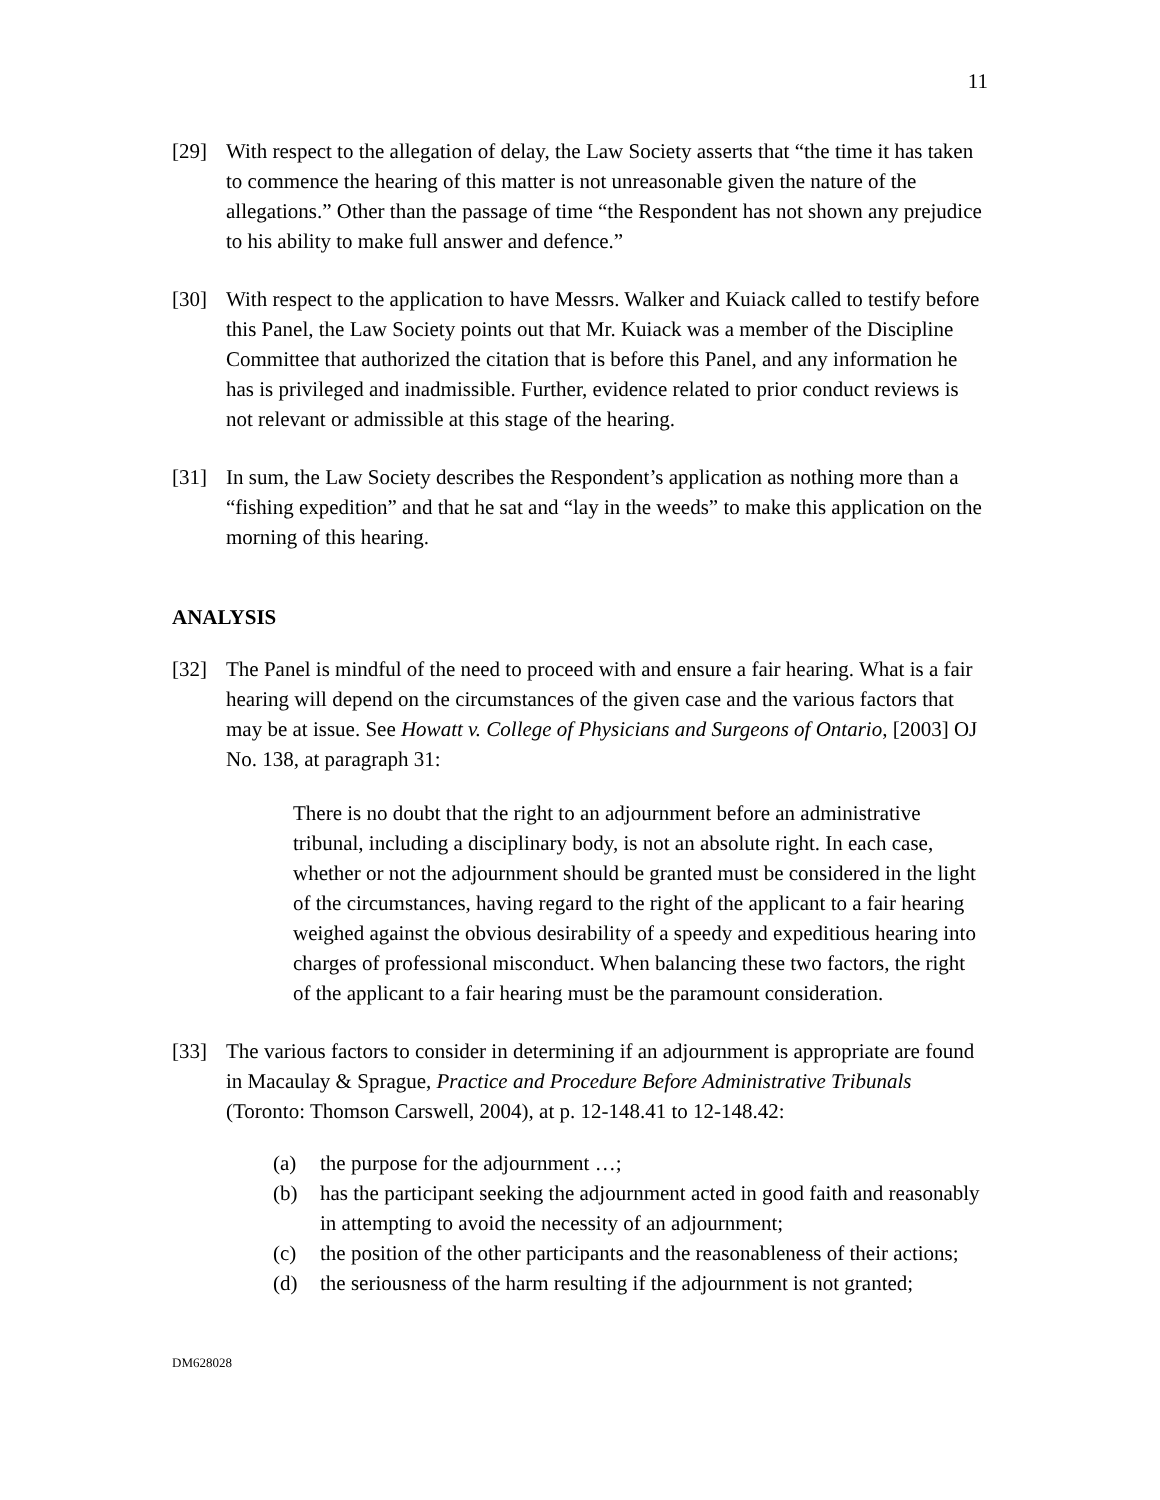11
[29] With respect to the allegation of delay, the Law Society asserts that “the time it has taken to commence the hearing of this matter is not unreasonable given the nature of the allegations.” Other than the passage of time “the Respondent has not shown any prejudice to his ability to make full answer and defence.”
[30] With respect to the application to have Messrs. Walker and Kuiack called to testify before this Panel, the Law Society points out that Mr. Kuiack was a member of the Discipline Committee that authorized the citation that is before this Panel, and any information he has is privileged and inadmissible. Further, evidence related to prior conduct reviews is not relevant or admissible at this stage of the hearing.
[31] In sum, the Law Society describes the Respondent’s application as nothing more than a “fishing expedition” and that he sat and “lay in the weeds” to make this application on the morning of this hearing.
ANALYSIS
[32] The Panel is mindful of the need to proceed with and ensure a fair hearing. What is a fair hearing will depend on the circumstances of the given case and the various factors that may be at issue. See Howatt v. College of Physicians and Surgeons of Ontario, [2003] OJ No. 138, at paragraph 31:
There is no doubt that the right to an adjournment before an administrative tribunal, including a disciplinary body, is not an absolute right. In each case, whether or not the adjournment should be granted must be considered in the light of the circumstances, having regard to the right of the applicant to a fair hearing weighed against the obvious desirability of a speedy and expeditious hearing into charges of professional misconduct. When balancing these two factors, the right of the applicant to a fair hearing must be the paramount consideration.
[33] The various factors to consider in determining if an adjournment is appropriate are found in Macaulay & Sprague, Practice and Procedure Before Administrative Tribunals (Toronto: Thomson Carswell, 2004), at p. 12-148.41 to 12-148.42:
(a) the purpose for the adjournment …;
(b) has the participant seeking the adjournment acted in good faith and reasonably in attempting to avoid the necessity of an adjournment;
(c) the position of the other participants and the reasonableness of their actions;
(d) the seriousness of the harm resulting if the adjournment is not granted;
DM628028